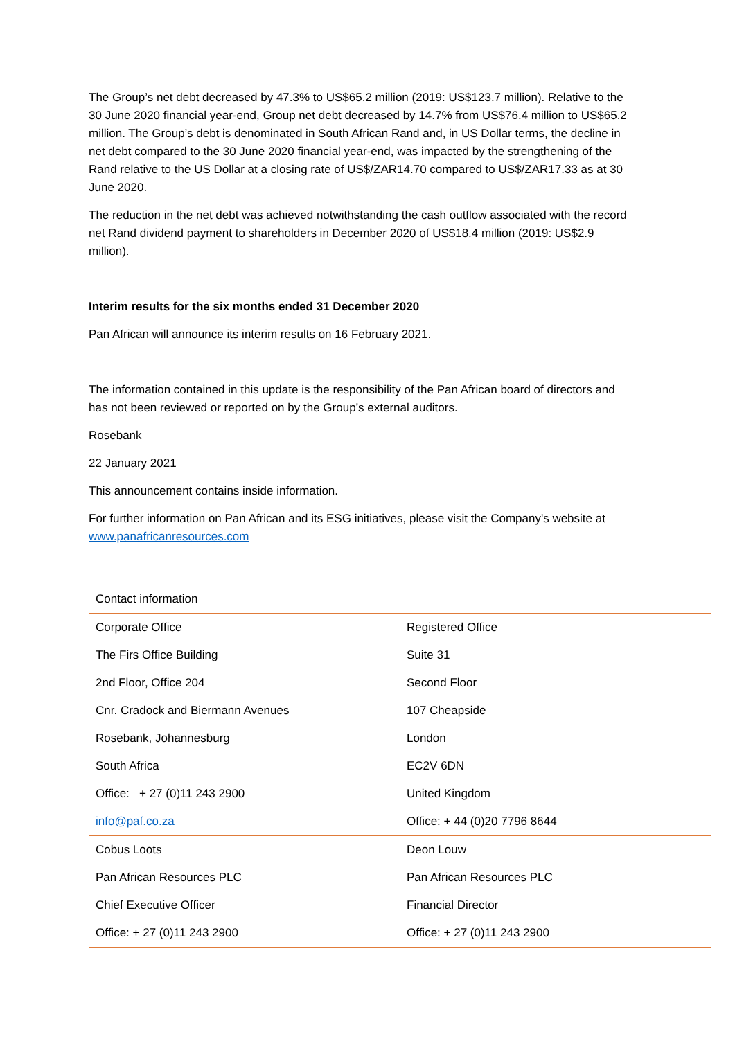The Group’s net debt decreased by 47.3% to US$65.2 million (2019: US$123.7 million). Relative to the 30 June 2020 financial year-end, Group net debt decreased by 14.7% from US$76.4 million to US$65.2 million. The Group’s debt is denominated in South African Rand and, in US Dollar terms, the decline in net debt compared to the 30 June 2020 financial year-end, was impacted by the strengthening of the Rand relative to the US Dollar at a closing rate of US$/ZAR14.70 compared to US$/ZAR17.33 as at 30 June 2020.
The reduction in the net debt was achieved notwithstanding the cash outflow associated with the record net Rand dividend payment to shareholders in December 2020 of US$18.4 million (2019: US$2.9 million).
Interim results for the six months ended 31 December 2020
Pan African will announce its interim results on 16 February 2021.
The information contained in this update is the responsibility of the Pan African board of directors and has not been reviewed or reported on by the Group’s external auditors.
Rosebank
22 January 2021
This announcement contains inside information.
For further information on Pan African and its ESG initiatives, please visit the Company's website at www.panafricanresources.com
| Contact information | |
| Corporate Office The Firs Office Building 2nd Floor, Office 204 Cnr. Cradock and Biermann Avenues Rosebank, Johannesburg South Africa Office: + 27 (0)11 243 2900 info@paf.co.za | Registered Office Suite 31 Second Floor 107 Cheapside London EC2V 6DN United Kingdom Office: + 44 (0)20 7796 8644 |
| Cobus Loots Pan African Resources PLC Chief Executive Officer Office: + 27 (0)11 243 2900 | Deon Louw Pan African Resources PLC Financial Director Office: + 27 (0)11 243 2900 |